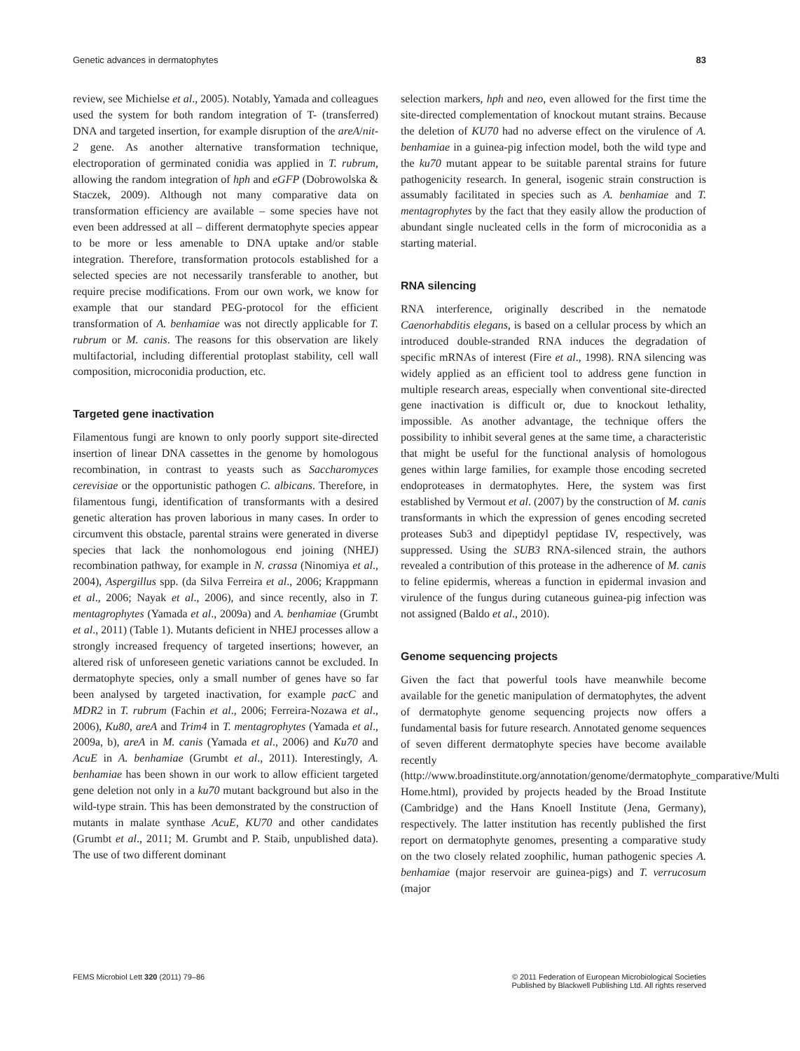Genetic advances in dermatophytes 83
review, see Michielse et al., 2005). Notably, Yamada and colleagues used the system for both random integration of T- (transferred) DNA and targeted insertion, for example disruption of the areA/nit-2 gene. As another alternative transformation technique, electroporation of germinated conidia was applied in T. rubrum, allowing the random integration of hph and eGFP (Dobrowolska & Staczek, 2009). Although not many comparative data on transformation efficiency are available – some species have not even been addressed at all – different dermatophyte species appear to be more or less amenable to DNA uptake and/or stable integration. Therefore, transformation protocols established for a selected species are not necessarily transferable to another, but require precise modifications. From our own work, we know for example that our standard PEG-protocol for the efficient transformation of A. benhamiae was not directly applicable for T. rubrum or M. canis. The reasons for this observation are likely multifactorial, including differential protoplast stability, cell wall composition, microconidia production, etc.
Targeted gene inactivation
Filamentous fungi are known to only poorly support site-directed insertion of linear DNA cassettes in the genome by homologous recombination, in contrast to yeasts such as Saccharomyces cerevisiae or the opportunistic pathogen C. albicans. Therefore, in filamentous fungi, identification of transformants with a desired genetic alteration has proven laborious in many cases. In order to circumvent this obstacle, parental strains were generated in diverse species that lack the nonhomologous end joining (NHEJ) recombination pathway, for example in N. crassa (Ninomiya et al., 2004), Aspergillus spp. (da Silva Ferreira et al., 2006; Krappmann et al., 2006; Nayak et al., 2006), and since recently, also in T. mentagrophytes (Yamada et al., 2009a) and A. benhamiae (Grumbt et al., 2011) (Table 1). Mutants deficient in NHEJ processes allow a strongly increased frequency of targeted insertions; however, an altered risk of unforeseen genetic variations cannot be excluded. In dermatophyte species, only a small number of genes have so far been analysed by targeted inactivation, for example pacC and MDR2 in T. rubrum (Fachin et al., 2006; Ferreira-Nozawa et al., 2006), Ku80, areA and Trim4 in T. mentagrophytes (Yamada et al., 2009a, b), areA in M. canis (Yamada et al., 2006) and Ku70 and AcuE in A. benhamiae (Grumbt et al., 2011). Interestingly, A. benhamiae has been shown in our work to allow efficient targeted gene deletion not only in a ku70 mutant background but also in the wild-type strain. This has been demonstrated by the construction of mutants in malate synthase AcuE, KU70 and other candidates (Grumbt et al., 2011; M. Grumbt and P. Staib, unpublished data). The use of two different dominant
selection markers, hph and neo, even allowed for the first time the site-directed complementation of knockout mutant strains. Because the deletion of KU70 had no adverse effect on the virulence of A. benhamiae in a guinea-pig infection model, both the wild type and the ku70 mutant appear to be suitable parental strains for future pathogenicity research. In general, isogenic strain construction is assumably facilitated in species such as A. benhamiae and T. mentagrophytes by the fact that they easily allow the production of abundant single nucleated cells in the form of microconidia as a starting material.
RNA silencing
RNA interference, originally described in the nematode Caenorhabditis elegans, is based on a cellular process by which an introduced double-stranded RNA induces the degradation of specific mRNAs of interest (Fire et al., 1998). RNA silencing was widely applied as an efficient tool to address gene function in multiple research areas, especially when conventional site-directed gene inactivation is difficult or, due to knockout lethality, impossible. As another advantage, the technique offers the possibility to inhibit several genes at the same time, a characteristic that might be useful for the functional analysis of homologous genes within large families, for example those encoding secreted endoproteases in dermatophytes. Here, the system was first established by Vermout et al. (2007) by the construction of M. canis transformants in which the expression of genes encoding secreted proteases Sub3 and dipeptidyl peptidase IV, respectively, was suppressed. Using the SUB3 RNA-silenced strain, the authors revealed a contribution of this protease in the adherence of M. canis to feline epidermis, whereas a function in epidermal invasion and virulence of the fungus during cutaneous guinea-pig infection was not assigned (Baldo et al., 2010).
Genome sequencing projects
Given the fact that powerful tools have meanwhile become available for the genetic manipulation of dermatophytes, the advent of dermatophyte genome sequencing projects now offers a fundamental basis for future research. Annotated genome sequences of seven different dermatophyte species have become available recently (http://www.broadinstitute.org/annotation/genome/dermatophyte_comparative/Multi Home.html), provided by projects headed by the Broad Institute (Cambridge) and the Hans Knoell Institute (Jena, Germany), respectively. The latter institution has recently published the first report on dermatophyte genomes, presenting a comparative study on the two closely related zoophilic, human pathogenic species A. benhamiae (major reservoir are guinea-pigs) and T. verrucosum (major
FEMS Microbiol Lett 320 (2011) 79–86 © 2011 Federation of European Microbiological Societies
Published by Blackwell Publishing Ltd. All rights reserved